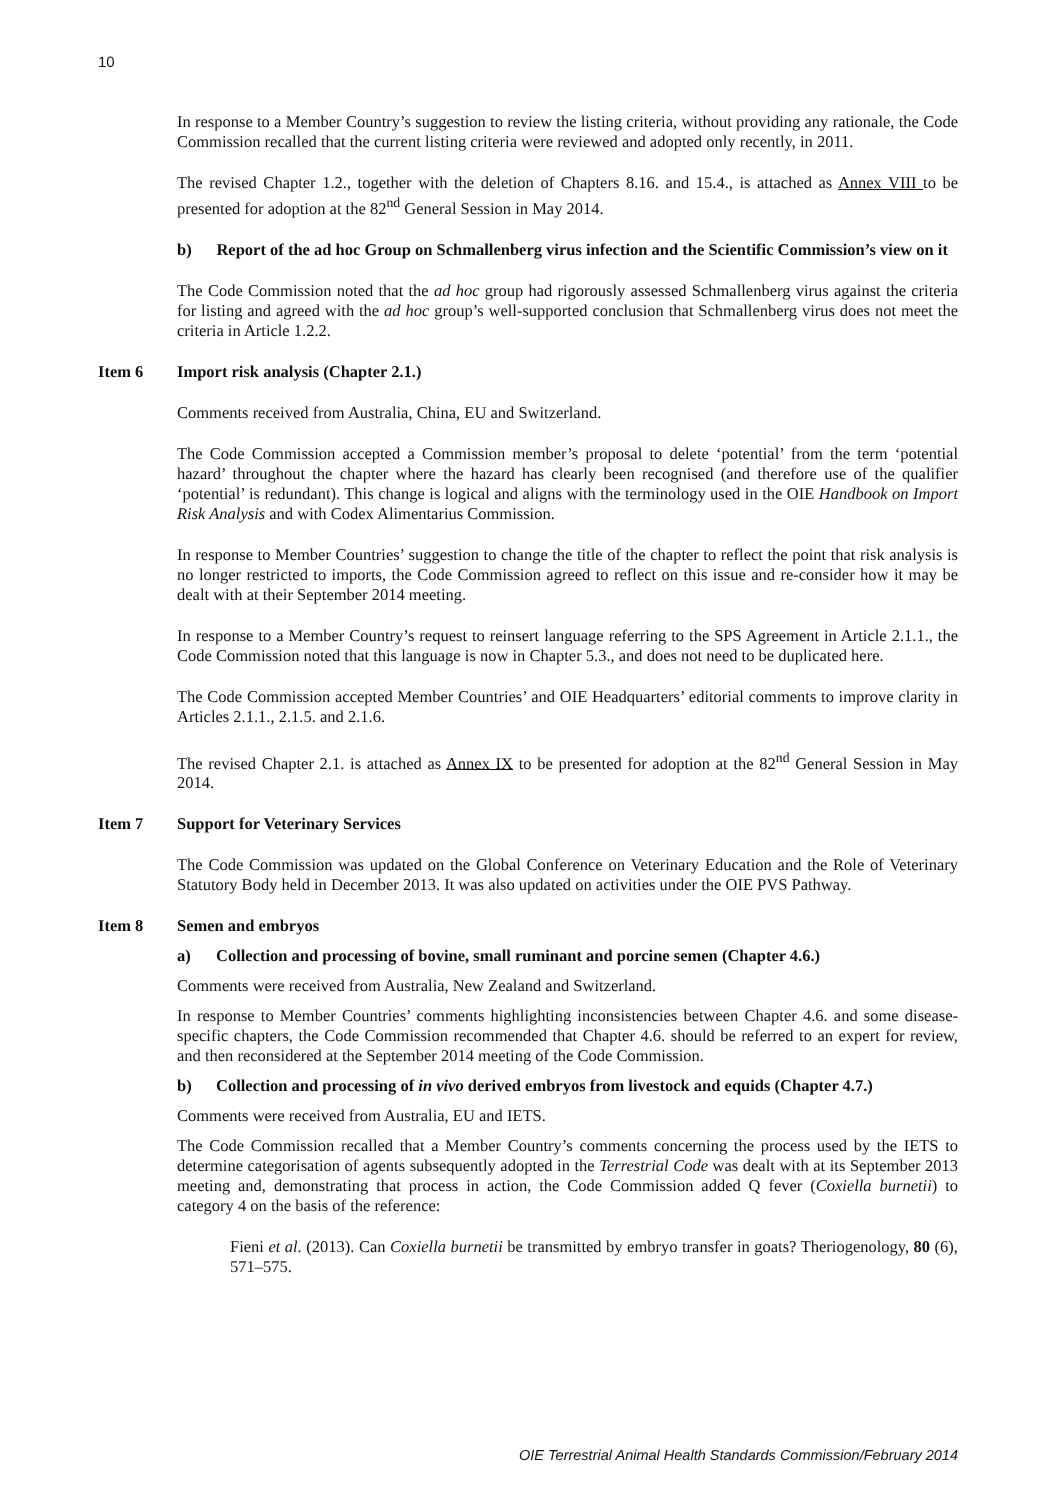10
In response to a Member Country’s suggestion to review the listing criteria, without providing any rationale, the Code Commission recalled that the current listing criteria were reviewed and adopted only recently, in 2011.
The revised Chapter 1.2., together with the deletion of Chapters 8.16. and 15.4., is attached as Annex VIII to be presented for adoption at the 82<sup>nd</sup> General Session in May 2014.
b) Report of the ad hoc Group on Schmallenberg virus infection and the Scientific Commission’s view on it
The Code Commission noted that the ad hoc group had rigorously assessed Schmallenberg virus against the criteria for listing and agreed with the ad hoc group’s well-supported conclusion that Schmallenberg virus does not meet the criteria in Article 1.2.2.
Item 6 Import risk analysis (Chapter 2.1.)
Comments received from Australia, China, EU and Switzerland.
The Code Commission accepted a Commission member’s proposal to delete ‘potential’ from the term ‘potential hazard’ throughout the chapter where the hazard has clearly been recognised (and therefore use of the qualifier ‘potential’ is redundant). This change is logical and aligns with the terminology used in the OIE Handbook on Import Risk Analysis and with Codex Alimentarius Commission.
In response to Member Countries’ suggestion to change the title of the chapter to reflect the point that risk analysis is no longer restricted to imports, the Code Commission agreed to reflect on this issue and re-consider how it may be dealt with at their September 2014 meeting.
In response to a Member Country’s request to reinsert language referring to the SPS Agreement in Article 2.1.1., the Code Commission noted that this language is now in Chapter 5.3., and does not need to be duplicated here.
The Code Commission accepted Member Countries’ and OIE Headquarters’ editorial comments to improve clarity in Articles 2.1.1., 2.1.5. and 2.1.6.
The revised Chapter 2.1. is attached as Annex IX to be presented for adoption at the 82<sup>nd</sup> General Session in May 2014.
Item 7 Support for Veterinary Services
The Code Commission was updated on the Global Conference on Veterinary Education and the Role of Veterinary Statutory Body held in December 2013. It was also updated on activities under the OIE PVS Pathway.
Item 8 Semen and embryos
a) Collection and processing of bovine, small ruminant and porcine semen (Chapter 4.6.)
Comments were received from Australia, New Zealand and Switzerland.
In response to Member Countries’ comments highlighting inconsistencies between Chapter 4.6. and some disease-specific chapters, the Code Commission recommended that Chapter 4.6. should be referred to an expert for review, and then reconsidered at the September 2014 meeting of the Code Commission.
b) Collection and processing of in vivo derived embryos from livestock and equids (Chapter 4.7.)
Comments were received from Australia, EU and IETS.
The Code Commission recalled that a Member Country’s comments concerning the process used by the IETS to determine categorisation of agents subsequently adopted in the Terrestrial Code was dealt with at its September 2013 meeting and, demonstrating that process in action, the Code Commission added Q fever (Coxiella burnetii) to category 4 on the basis of the reference:
Fieni et al. (2013). Can Coxiella burnetii be transmitted by embryo transfer in goats? Theriogenology, 80 (6), 571–575.
OIE Terrestrial Animal Health Standards Commission/February 2014